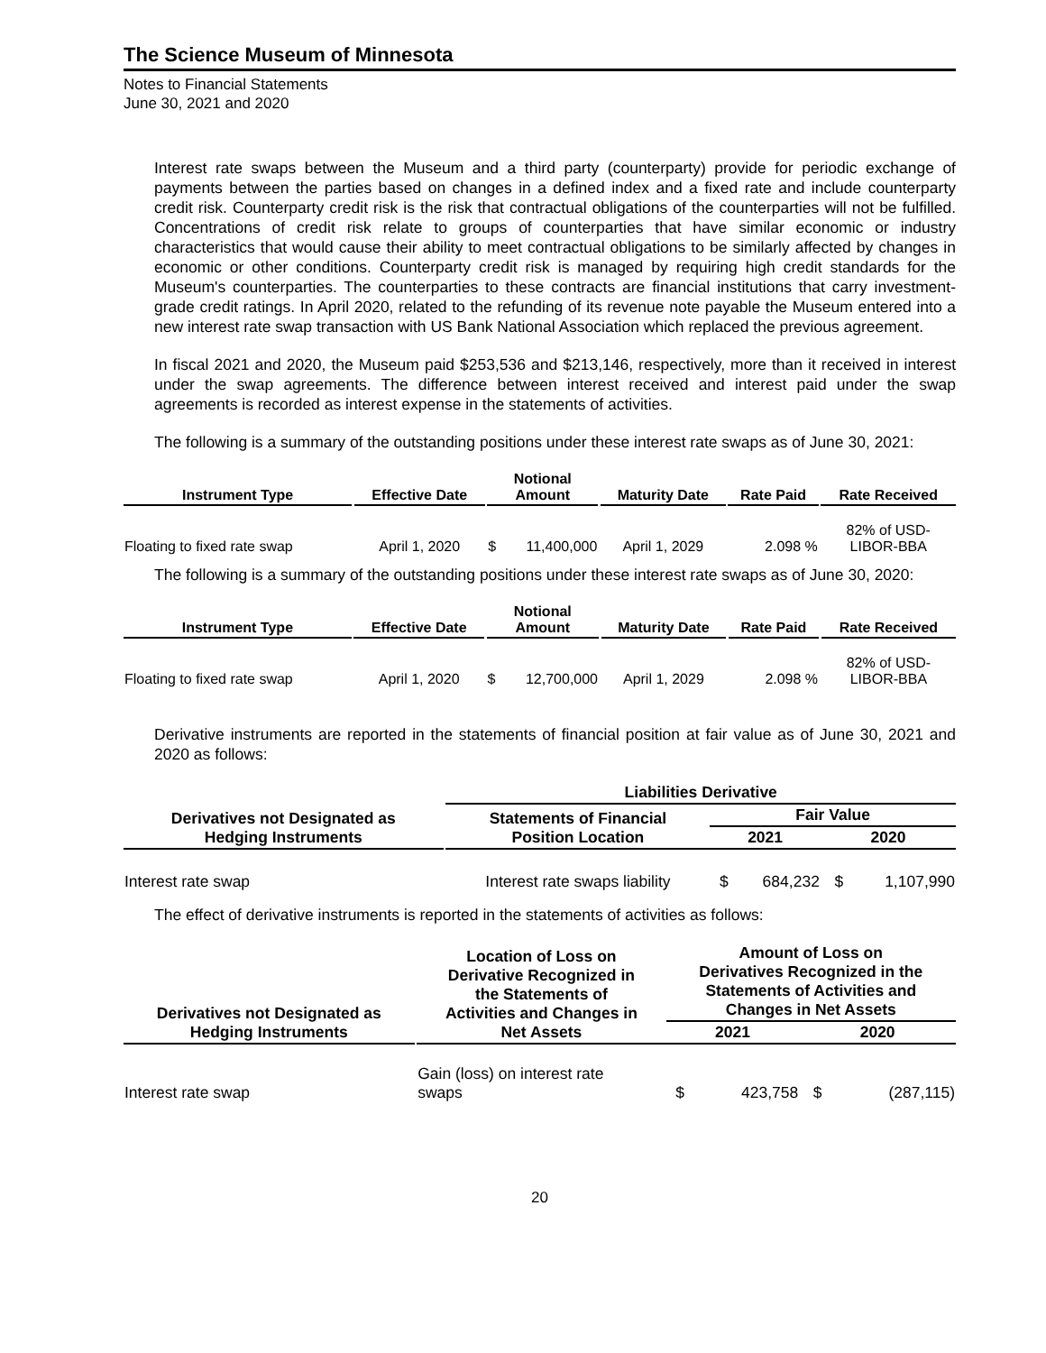The Science Museum of Minnesota
Notes to Financial Statements
June 30, 2021 and 2020
Interest rate swaps between the Museum and a third party (counterparty) provide for periodic exchange of payments between the parties based on changes in a defined index and a fixed rate and include counterparty credit risk. Counterparty credit risk is the risk that contractual obligations of the counterparties will not be fulfilled. Concentrations of credit risk relate to groups of counterparties that have similar economic or industry characteristics that would cause their ability to meet contractual obligations to be similarly affected by changes in economic or other conditions. Counterparty credit risk is managed by requiring high credit standards for the Museum's counterparties. The counterparties to these contracts are financial institutions that carry investment-grade credit ratings. In April 2020, related to the refunding of its revenue note payable the Museum entered into a new interest rate swap transaction with US Bank National Association which replaced the previous agreement.
In fiscal 2021 and 2020, the Museum paid $253,536 and $213,146, respectively, more than it received in interest under the swap agreements. The difference between interest received and interest paid under the swap agreements is recorded as interest expense in the statements of activities.
The following is a summary of the outstanding positions under these interest rate swaps as of June 30, 2021:
| Instrument Type | | Effective Date | | Notional Amount | | | Maturity Date | | Rate Paid | | Rate Received |
| --- | --- | --- | --- | --- | --- | --- | --- | --- | --- | --- | --- |
| Floating to fixed rate swap | | April 1, 2020 | | $ | 11,400,000 | | April 1, 2029 | | 2.098 % | | 82% of USD- LIBOR-BBA |
The following is a summary of the outstanding positions under these interest rate swaps as of June 30, 2020:
| Instrument Type | | Effective Date | | Notional Amount | | | Maturity Date | | Rate Paid | | Rate Received |
| --- | --- | --- | --- | --- | --- | --- | --- | --- | --- | --- | --- |
| Floating to fixed rate swap | | April 1, 2020 | | $ | 12,700,000 | | April 1, 2029 | | 2.098 % | | 82% of USD- LIBOR-BBA |
Derivative instruments are reported in the statements of financial position at fair value as of June 30, 2021 and 2020 as follows:
| | | Liabilities Derivative | | | | |
| --- | --- | --- | --- | --- | --- | --- |
| Derivatives not Designated as Hedging Instruments | | Statements of Financial Position Location | Fair Value | | | |
| | | | 2021 | | 2020 | |
| Interest rate swap | | Interest rate swaps liability | $ | 684,232 | $ | 1,107,990 |
The effect of derivative instruments is reported in the statements of activities as follows:
| Derivatives not Designated as Hedging Instruments | | Location of Loss on Derivative Recognized in the Statements of Activities and Changes in Net Assets | Amount of Loss on Derivatives Recognized in the Statements of Activities and Changes in Net Assets | | | |
| --- | --- | --- | --- | --- | --- | --- |
| | | | 2021 | | 2020 | |
| Interest rate swap | | Gain (loss) on interest rate swaps | $ | 423,758 | $ | (287,115) |
20